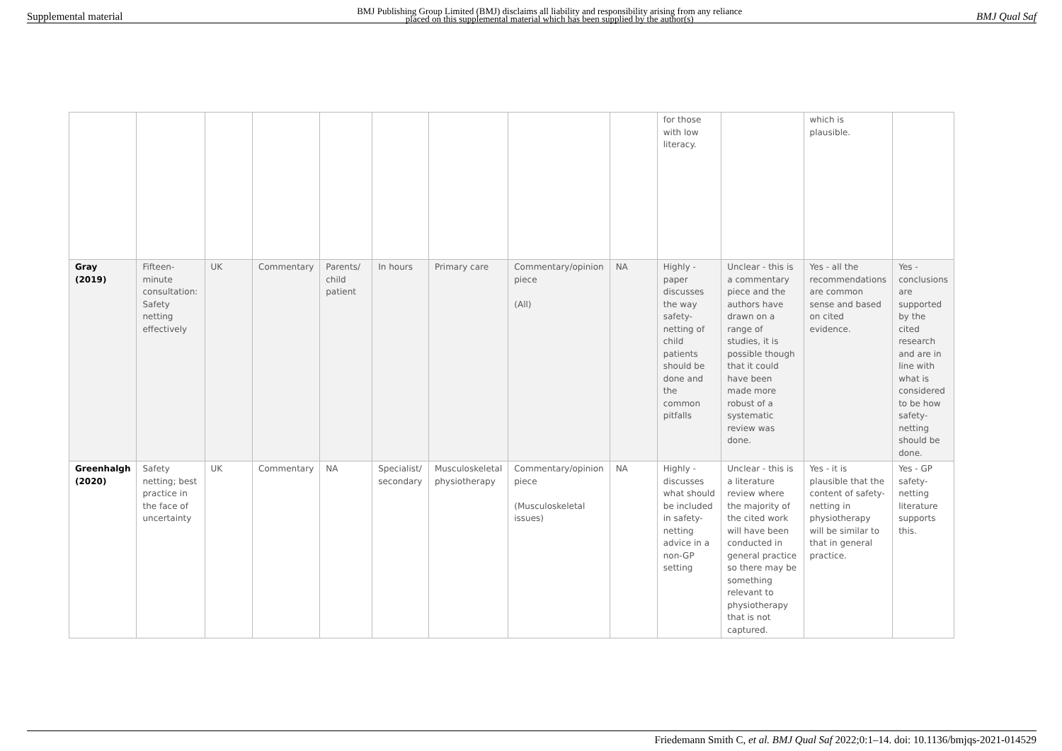Supplemental material BMJ Publishing Group Limited (BMJ) disclaims all liability and responsibility arising from any reliance
placed on this supplemental material which has been supplied by the author(s) BMJ Qual Saf
| | | | | | | | | | for those with low literacy. | | which is plausible. | |
| Gray (2019) | Fifteen-minute consultation: Safety netting effectively | UK | Commentary | Parents/ child patient | In hours | Primary care | Commentary/opinion piece (All) | NA | Highly - paper discusses the way safety-netting of child patients should be done and the common pitfalls | Unclear - this is a commentary piece and the authors have drawn on a range of studies, it is possible though that it could have been made more robust of a systematic review was done. | Yes - all the recommendations are common sense and based on cited evidence. | Yes - conclusions are supported by the cited research and are in line with what is considered to be how safety-netting should be done. |
| Greenhalgh (2020) | Safety netting; best practice in the face of uncertainty | UK | Commentary | NA | Specialist/ secondary | Musculoskeletal physiotherapy | Commentary/opinion piece (Musculoskeletal issues) | NA | Highly - discusses what should be included in safety-netting advice in a non-GP setting | Unclear - this is a literature review where the majority of the cited work will have been conducted in general practice so there may be something relevant to physiotherapy that is not captured. | Yes - it is plausible that the content of safety-netting in physiotherapy will be similar to that in general practice. | Yes - GP safety-netting literature supports this. |
Friedemann Smith C, et al. BMJ Qual Saf 2022;0:1–14. doi: 10.1136/bmjqs-2021-014529